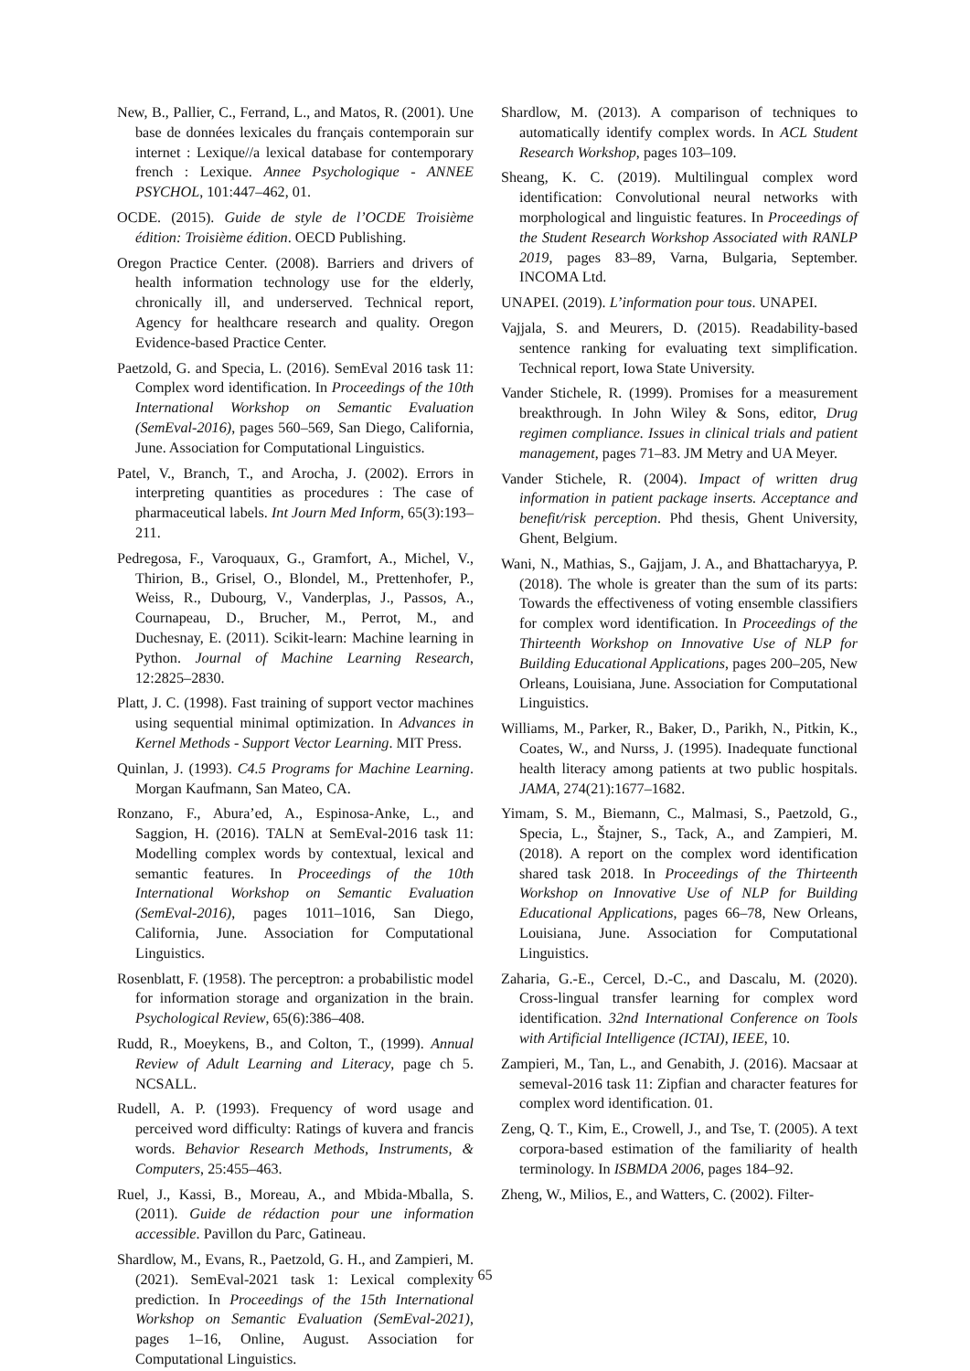New, B., Pallier, C., Ferrand, L., and Matos, R. (2001). Une base de données lexicales du français contemporain sur internet : Lexique//a lexical database for contemporary french : Lexique. Annee Psychologique - ANNEE PSYCHOL, 101:447–462, 01.
OCDE. (2015). Guide de style de l’OCDE Troisième édition: Troisième édition. OECD Publishing.
Oregon Practice Center. (2008). Barriers and drivers of health information technology use for the elderly, chronically ill, and underserved. Technical report, Agency for healthcare research and quality. Oregon Evidence-based Practice Center.
Paetzold, G. and Specia, L. (2016). SemEval 2016 task 11: Complex word identification. In Proceedings of the 10th International Workshop on Semantic Evaluation (SemEval-2016), pages 560–569, San Diego, California, June. Association for Computational Linguistics.
Patel, V., Branch, T., and Arocha, J. (2002). Errors in interpreting quantities as procedures : The case of pharmaceutical labels. Int Journ Med Inform, 65(3):193–211.
Pedregosa, F., Varoquaux, G., Gramfort, A., Michel, V., Thirion, B., Grisel, O., Blondel, M., Prettenhofer, P., Weiss, R., Dubourg, V., Vanderplas, J., Passos, A., Cournapeau, D., Brucher, M., Perrot, M., and Duchesnay, E. (2011). Scikit-learn: Machine learning in Python. Journal of Machine Learning Research, 12:2825–2830.
Platt, J. C. (1998). Fast training of support vector machines using sequential minimal optimization. In Advances in Kernel Methods - Support Vector Learning. MIT Press.
Quinlan, J. (1993). C4.5 Programs for Machine Learning. Morgan Kaufmann, San Mateo, CA.
Ronzano, F., Abura’ed, A., Espinosa-Anke, L., and Saggion, H. (2016). TALN at SemEval-2016 task 11: Modelling complex words by contextual, lexical and semantic features. In Proceedings of the 10th International Workshop on Semantic Evaluation (SemEval-2016), pages 1011–1016, San Diego, California, June. Association for Computational Linguistics.
Rosenblatt, F. (1958). The perceptron: a probabilistic model for information storage and organization in the brain. Psychological Review, 65(6):386–408.
Rudd, R., Moeykens, B., and Colton, T., (1999). Annual Review of Adult Learning and Literacy, page ch 5. NCSALL.
Rudell, A. P. (1993). Frequency of word usage and perceived word difficulty: Ratings of kuvera and francis words. Behavior Research Methods, Instruments, & Computers, 25:455–463.
Ruel, J., Kassi, B., Moreau, A., and Mbida-Mballa, S. (2011). Guide de rédaction pour une information accessible. Pavillon du Parc, Gatineau.
Shardlow, M., Evans, R., Paetzold, G. H., and Zampieri, M. (2021). SemEval-2021 task 1: Lexical complexity prediction. In Proceedings of the 15th International Workshop on Semantic Evaluation (SemEval-2021), pages 1–16, Online, August. Association for Computational Linguistics.
Shardlow, M. (2013). A comparison of techniques to automatically identify complex words. In ACL Student Research Workshop, pages 103–109.
Sheang, K. C. (2019). Multilingual complex word identification: Convolutional neural networks with morphological and linguistic features. In Proceedings of the Student Research Workshop Associated with RANLP 2019, pages 83–89, Varna, Bulgaria, September. INCOMA Ltd.
UNAPEI. (2019). L’information pour tous. UNAPEI.
Vajjala, S. and Meurers, D. (2015). Readability-based sentence ranking for evaluating text simplification. Technical report, Iowa State University.
Vander Stichele, R. (1999). Promises for a measurement breakthrough. In John Wiley & Sons, editor, Drug regimen compliance. Issues in clinical trials and patient management, pages 71–83. JM Metry and UA Meyer.
Vander Stichele, R. (2004). Impact of written drug information in patient package inserts. Acceptance and benefit/risk perception. Phd thesis, Ghent University, Ghent, Belgium.
Wani, N., Mathias, S., Gajjam, J. A., and Bhattacharyya, P. (2018). The whole is greater than the sum of its parts: Towards the effectiveness of voting ensemble classifiers for complex word identification. In Proceedings of the Thirteenth Workshop on Innovative Use of NLP for Building Educational Applications, pages 200–205, New Orleans, Louisiana, June. Association for Computational Linguistics.
Williams, M., Parker, R., Baker, D., Parikh, N., Pitkin, K., Coates, W., and Nurss, J. (1995). Inadequate functional health literacy among patients at two public hospitals. JAMA, 274(21):1677–1682.
Yimam, S. M., Biemann, C., Malmasi, S., Paetzold, G., Specia, L., Štajner, S., Tack, A., and Zampieri, M. (2018). A report on the complex word identification shared task 2018. In Proceedings of the Thirteenth Workshop on Innovative Use of NLP for Building Educational Applications, pages 66–78, New Orleans, Louisiana, June. Association for Computational Linguistics.
Zaharia, G.-E., Cercel, D.-C., and Dascalu, M. (2020). Cross-lingual transfer learning for complex word identification. 32nd International Conference on Tools with Artificial Intelligence (ICTAI), IEEE, 10.
Zampieri, M., Tan, L., and Genabith, J. (2016). Macsaar at semeval-2016 task 11: Zipfian and character features for complex word identification. 01.
Zeng, Q. T., Kim, E., Crowell, J., and Tse, T. (2005). A text corpora-based estimation of the familiarity of health terminology. In ISBMDA 2006, pages 184–92.
Zheng, W., Milios, E., and Watters, C. (2002). Filter-
65